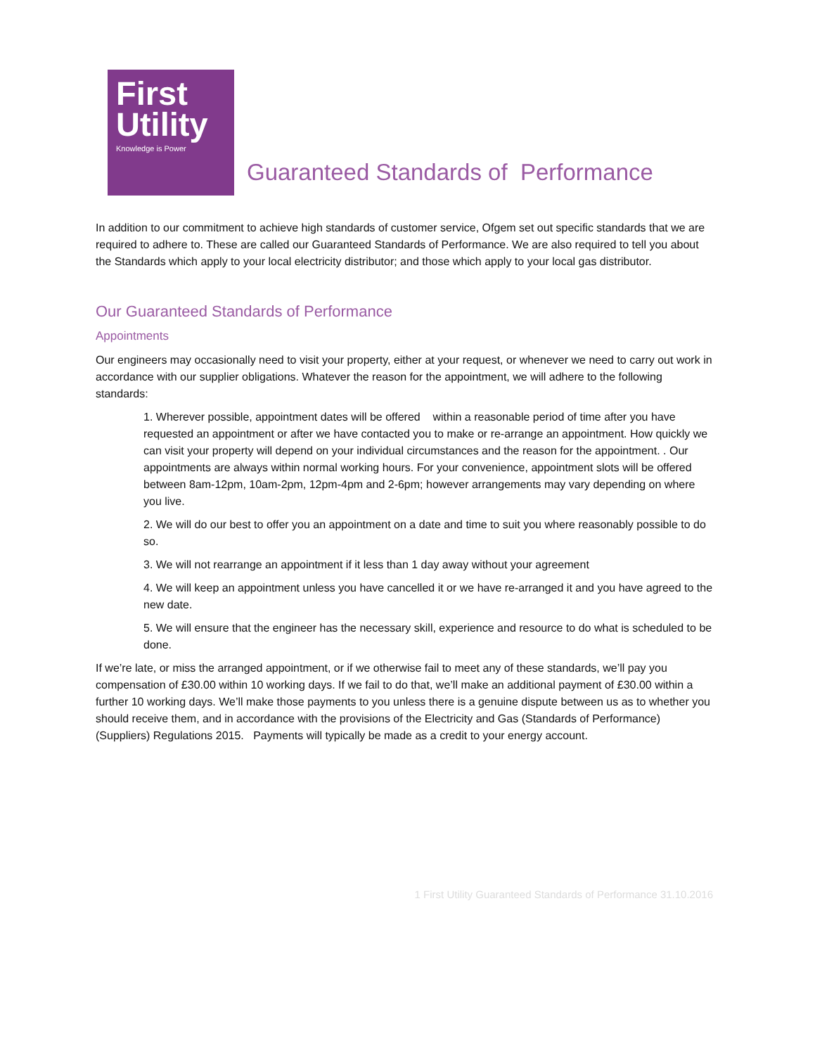First
Utility
Knowledge is Power
Guaranteed Standards of Performance
In addition to our commitment to achieve high standards of customer service, Ofgem set out specific standards that we are required to adhere to. These are called our Guaranteed Standards of Performance. We are also required to tell you about the Standards which apply to your local electricity distributor; and those which apply to your local gas distributor.
Our Guaranteed Standards of Performance
Appointments
Our engineers may occasionally need to visit your property, either at your request, or whenever we need to carry out work in accordance with our supplier obligations. Whatever the reason for the appointment, we will adhere to the following standards:
1. Wherever possible, appointment dates will be offered within a reasonable period of time after you have requested an appointment or after we have contacted you to make or re-arrange an appointment. How quickly we can visit your property will depend on your individual circumstances and the reason for the appointment. . Our appointments are always within normal working hours. For your convenience, appointment slots will be offered between 8am-12pm, 10am-2pm, 12pm-4pm and 2-6pm; however arrangements may vary depending on where you live.
2. We will do our best to offer you an appointment on a date and time to suit you where reasonably possible to do so.
3. We will not rearrange an appointment if it less than 1 day away without your agreement
4. We will keep an appointment unless you have cancelled it or we have re-arranged it and you have agreed to the new date.
5. We will ensure that the engineer has the necessary skill, experience and resource to do what is scheduled to be done.
If we’re late, or miss the arranged appointment, or if we otherwise fail to meet any of these standards, we’ll pay you compensation of £30.00 within 10 working days. If we fail to do that, we’ll make an additional payment of £30.00 within a further 10 working days. We’ll make those payments to you unless there is a genuine dispute between us as to whether you should receive them, and in accordance with the provisions of the Electricity and Gas (Standards of Performance) (Suppliers) Regulations 2015. Payments will typically be made as a credit to your energy account.
1 First Utility Guaranteed Standards of Performance 31.10.2016